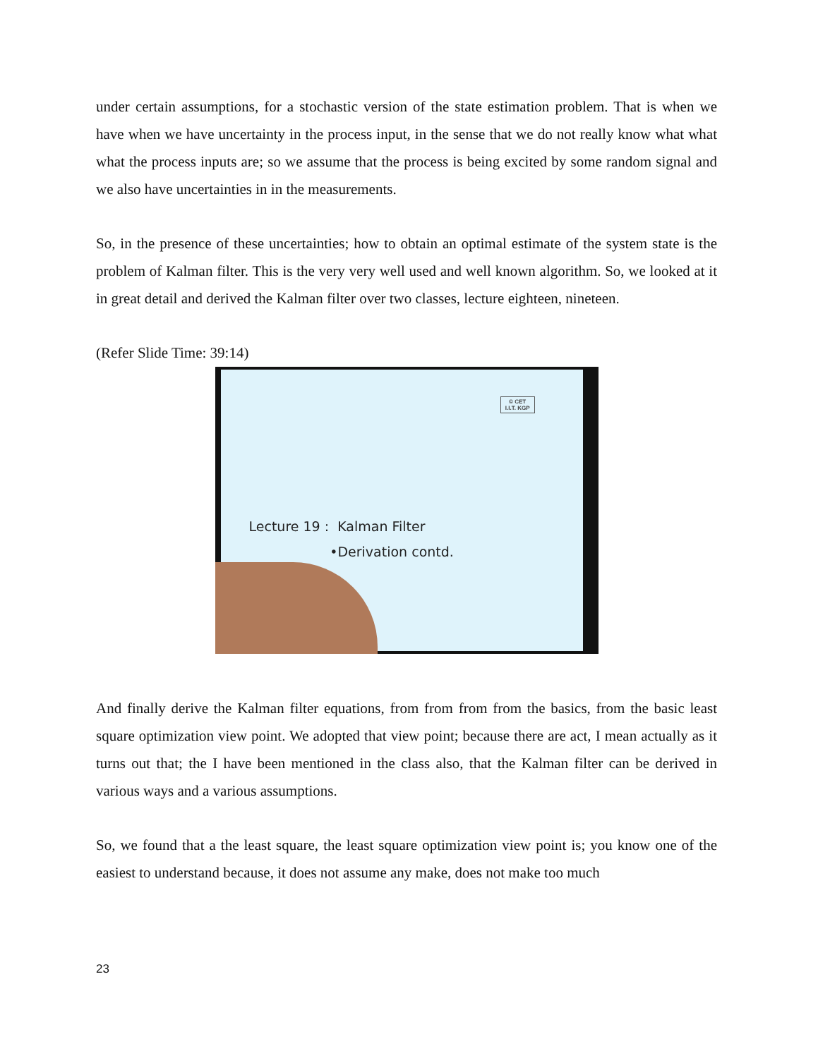under certain assumptions, for a stochastic version of the state estimation problem. That is when we have when we have uncertainty in the process input, in the sense that we do not really know what what what the process inputs are; so we assume that the process is being excited by some random signal and we also have uncertainties in in the measurements.
So, in the presence of these uncertainties; how to obtain an optimal estimate of the system state is the problem of Kalman filter. This is the very very well used and well known algorithm. So, we looked at it in great detail and derived the Kalman filter over two classes, lecture eighteen, nineteen.
(Refer Slide Time: 39:14)
© CET
I.I.T. KGP
Lecture 19 : Kalman Filter
•Derivation contd.
And finally derive the Kalman filter equations, from from from from the basics, from the basic least square optimization view point. We adopted that view point; because there are act, I mean actually as it turns out that; the I have been mentioned in the class also, that the Kalman filter can be derived in various ways and a various assumptions.
So, we found that a the least square, the least square optimization view point is; you know one of the easiest to understand because, it does not assume any make, does not make too much
23